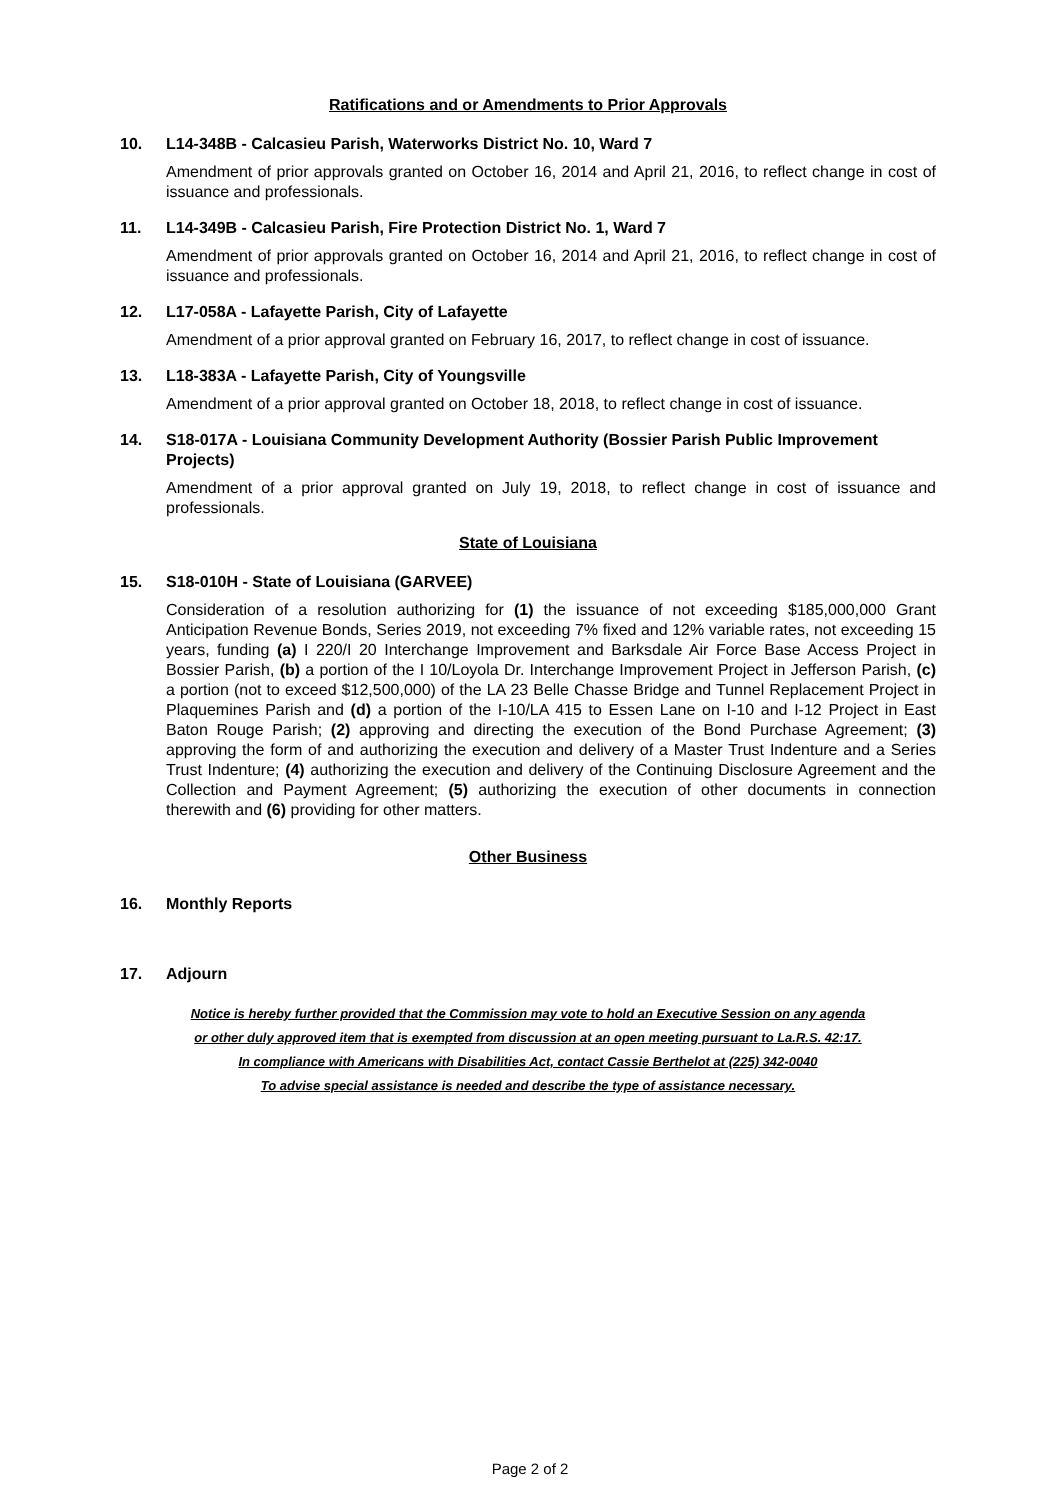Ratifications and or Amendments to Prior Approvals
10. L14-348B - Calcasieu Parish, Waterworks District No. 10, Ward 7
Amendment of prior approvals granted on October 16, 2014 and April 21, 2016, to reflect change in cost of issuance and professionals.
11. L14-349B - Calcasieu Parish, Fire Protection District No. 1, Ward 7
Amendment of prior approvals granted on October 16, 2014 and April 21, 2016, to reflect change in cost of issuance and professionals.
12. L17-058A - Lafayette Parish, City of Lafayette
Amendment of a prior approval granted on February 16, 2017, to reflect change in cost of issuance.
13. L18-383A - Lafayette Parish, City of Youngsville
Amendment of a prior approval granted on October 18, 2018, to reflect change in cost of issuance.
14. S18-017A - Louisiana Community Development Authority (Bossier Parish Public Improvement Projects)
Amendment of a prior approval granted on July 19, 2018, to reflect change in cost of issuance and professionals.
State of Louisiana
15. S18-010H - State of Louisiana (GARVEE)
Consideration of a resolution authorizing for (1) the issuance of not exceeding $185,000,000 Grant Anticipation Revenue Bonds, Series 2019, not exceeding 7% fixed and 12% variable rates, not exceeding 15 years, funding (a) I 220/I 20 Interchange Improvement and Barksdale Air Force Base Access Project in Bossier Parish, (b) a portion of the I 10/Loyola Dr. Interchange Improvement Project in Jefferson Parish, (c) a portion (not to exceed $12,500,000) of the LA 23 Belle Chasse Bridge and Tunnel Replacement Project in Plaquemines Parish and (d) a portion of the I-10/LA 415 to Essen Lane on I-10 and I-12 Project in East Baton Rouge Parish; (2) approving and directing the execution of the Bond Purchase Agreement; (3) approving the form of and authorizing the execution and delivery of a Master Trust Indenture and a Series Trust Indenture; (4) authorizing the execution and delivery of the Continuing Disclosure Agreement and the Collection and Payment Agreement; (5) authorizing the execution of other documents in connection therewith and (6) providing for other matters.
Other Business
16. Monthly Reports
17. Adjourn
Notice is hereby further provided that the Commission may vote to hold an Executive Session on any agenda
or other duly approved item that is exempted from discussion at an open meeting pursuant to La.R.S. 42:17.
In compliance with Americans with Disabilities Act, contact Cassie Berthelot at (225) 342-0040
To advise special assistance is needed and describe the type of assistance necessary.
Page 2 of 2